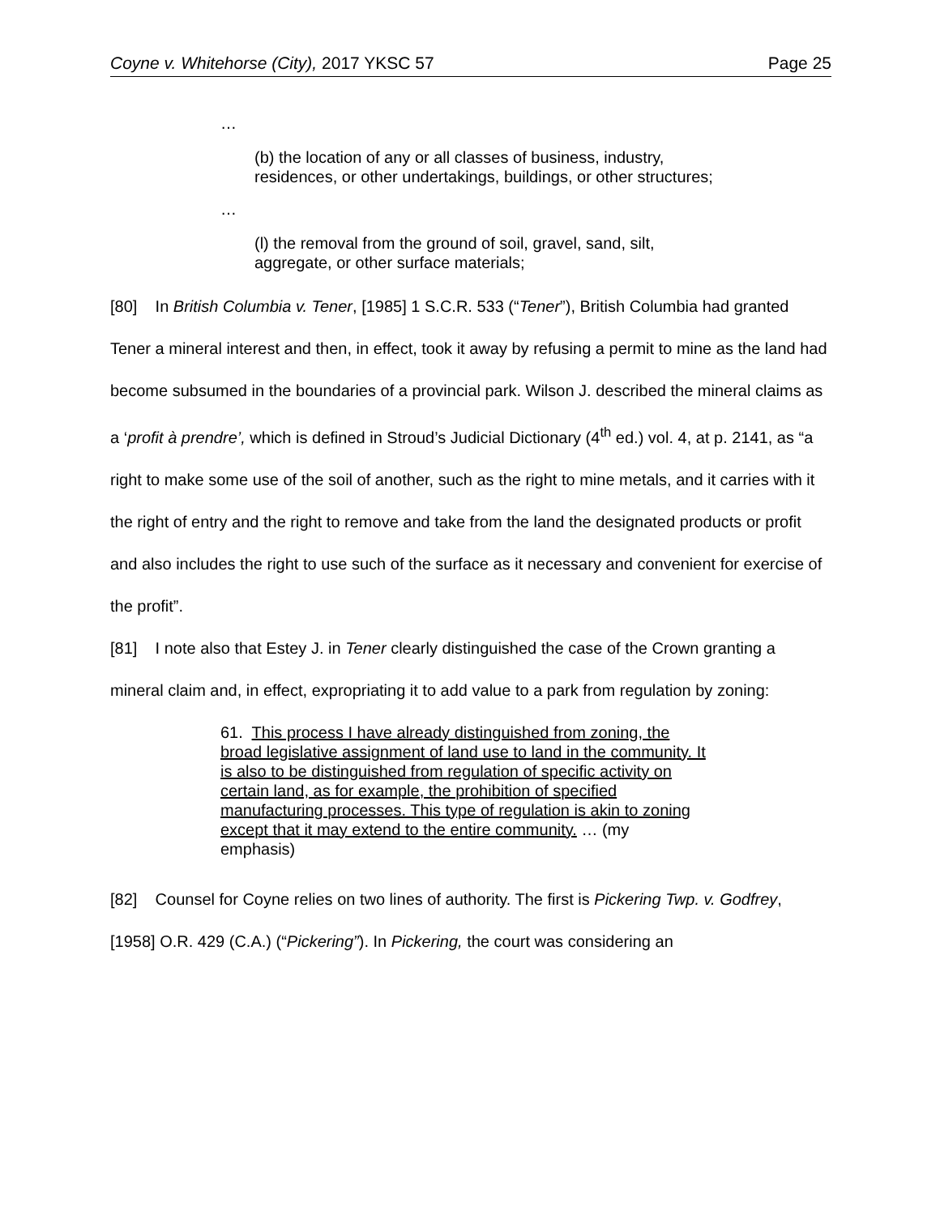Coyne v. Whitehorse (City), 2017 YKSC 57 Page 25
…
(b) the location of any or all classes of business, industry, residences, or other undertakings, buildings, or other structures;
…
(l) the removal from the ground of soil, gravel, sand, silt, aggregate, or other surface materials;
[80] In British Columbia v. Tener, [1985] 1 S.C.R. 533 (“Tener”), British Columbia had granted Tener a mineral interest and then, in effect, took it away by refusing a permit to mine as the land had become subsumed in the boundaries of a provincial park. Wilson J. described the mineral claims as a ‘profit à prendre’, which is defined in Stroud’s Judicial Dictionary (4<sup>th</sup> ed.) vol. 4, at p. 2141, as “a right to make some use of the soil of another, such as the right to mine metals, and it carries with it the right of entry and the right to remove and take from the land the designated products or profit and also includes the right to use such of the surface as it necessary and convenient for exercise of the profit”.
[81] I note also that Estey J. in Tener clearly distinguished the case of the Crown granting a mineral claim and, in effect, expropriating it to add value to a park from regulation by zoning:
61. This process I have already distinguished from zoning, the broad legislative assignment of land use to land in the community. It is also to be distinguished from regulation of specific activity on certain land, as for example, the prohibition of specified manufacturing processes. This type of regulation is akin to zoning except that it may extend to the entire community. … (my emphasis)
[82] Counsel for Coyne relies on two lines of authority. The first is Pickering Twp. v. Godfrey, [1958] O.R. 429 (C.A.) (“Pickering”). In Pickering, the court was considering an